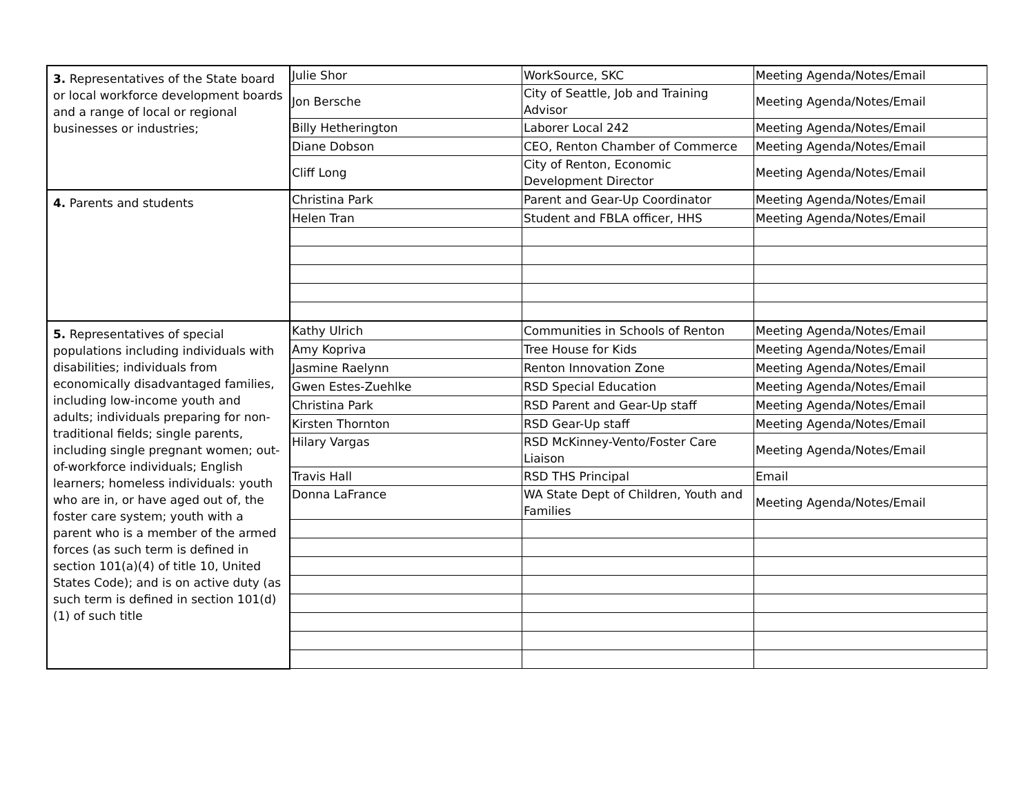| 3. Representatives of the State board or local workforce development boards and a range of local or regional businesses or industries; | Julie Shor | WorkSource, SKC | Meeting Agenda/Notes/Email |
| | Jon Bersche | City of Seattle, Job and Training Advisor | Meeting Agenda/Notes/Email |
| | Billy Hetherington | Laborer Local 242 | Meeting Agenda/Notes/Email |
| | Diane Dobson | CEO, Renton Chamber of Commerce | Meeting Agenda/Notes/Email |
| | Cliff Long | City of Renton, Economic Development Director | Meeting Agenda/Notes/Email |
| 4. Parents and students | Christina Park | Parent and Gear-Up Coordinator | Meeting Agenda/Notes/Email |
| | Helen Tran | Student and FBLA officer, HHS | Meeting Agenda/Notes/Email |
| 5. Representatives of special populations including individuals with disabilities; individuals from economically disadvantaged families, including low-income youth and adults; individuals preparing for non-traditional fields; single parents, including single pregnant women; out-of-workforce individuals; English learners; homeless individuals: youth who are in, or have aged out of, the foster care system; youth with a parent who is a member of the armed forces (as such term is defined in section 101(a)(4) of title 10, United States Code); and is on active duty (as such term is defined in section 101(d)(1) of such title | Kathy Ulrich | Communities in Schools of Renton | Meeting Agenda/Notes/Email |
| | Amy Kopriva | Tree House for Kids | Meeting Agenda/Notes/Email |
| | Jasmine Raelynn | Renton Innovation Zone | Meeting Agenda/Notes/Email |
| | Gwen Estes-Zuehlke | RSD Special Education | Meeting Agenda/Notes/Email |
| | Christina Park | RSD Parent and Gear-Up staff | Meeting Agenda/Notes/Email |
| | Kirsten Thornton | RSD Gear-Up staff | Meeting Agenda/Notes/Email |
| | Hilary Vargas | RSD McKinney-Vento/Foster Care Liaison | Meeting Agenda/Notes/Email |
| | Travis Hall | RSD THS Principal | Email |
| | Donna LaFrance | WA State Dept of Children, Youth and Families | Meeting Agenda/Notes/Email |